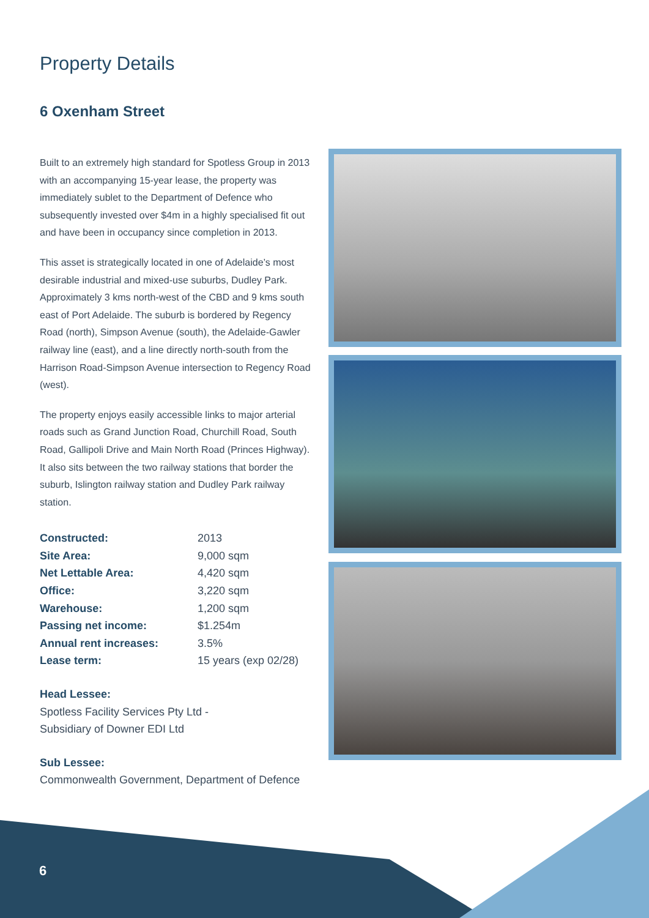Property Details
6 Oxenham Street
Built to an extremely high standard for Spotless Group in 2013 with an accompanying 15-year lease, the property was immediately sublet to the Department of Defence who subsequently invested over $4m in a highly specialised fit out and have been in occupancy since completion in 2013.
This asset is strategically located in one of Adelaide’s most desirable industrial and mixed-use suburbs, Dudley Park. Approximately 3 kms north-west of the CBD and 9 kms south east of Port Adelaide. The suburb is bordered by Regency Road (north), Simpson Avenue (south), the Adelaide-Gawler railway line (east), and a line directly north-south from the Harrison Road-Simpson Avenue intersection to Regency Road (west).
The property enjoys easily accessible links to major arterial roads such as Grand Junction Road, Churchill Road, South Road, Gallipoli Drive and Main North Road (Princes Highway). It also sits between the two railway stations that border the suburb, Islington railway station and Dudley Park railway station.
| Constructed: | 2013 |
| Site Area: | 9,000 sqm |
| Net Lettable Area: | 4,420 sqm |
| Office: | 3,220 sqm |
| Warehouse: | 1,200 sqm |
| Passing net income: | $1.254m |
| Annual rent increases: | 3.5% |
| Lease term: | 15 years (exp 02/28) |
Head Lessee:
Spotless Facility Services Pty Ltd -
Subsidiary of Downer EDI Ltd
Sub Lessee:
Commonwealth Government, Department of Defence
6